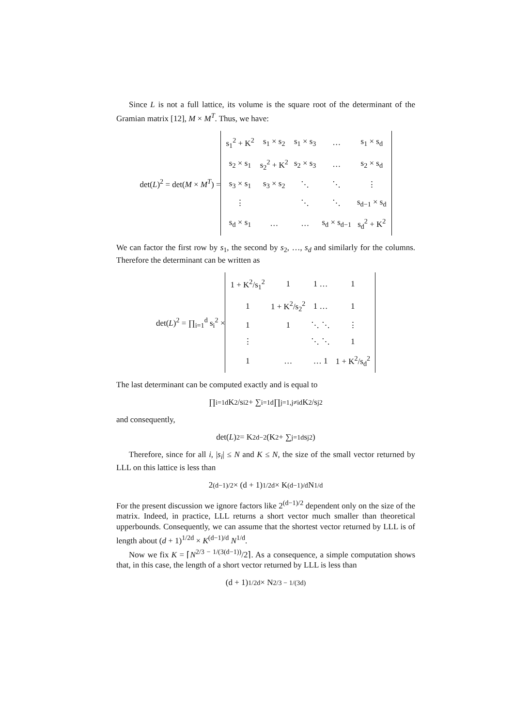Since L is not a full lattice, its volume is the square root of the determinant of the Gramian matrix [12], M × M<sup>T</sup>. Thus, we have:
det(L)<sup>2</sup> = det(M × M<sup>T</sup>) =
| s<sub>1</sub><sup>2</sup> + K<sup>2</sup> | s<sub>1</sub> × s<sub>2</sub> | s<sub>1</sub> × s<sub>3</sub> | … | s<sub>1</sub> × s<sub>d</sub> |
| s<sub>2</sub> × s<sub>1</sub> | s<sub>2</sub><sup>2</sup> + K<sup>2</sup> | s<sub>2</sub> × s<sub>3</sub> | … | s<sub>2</sub> × s<sub>d</sub> |
| s<sub>3</sub> × s<sub>1</sub> | s<sub>3</sub> × s<sub>2</sub> | ⋱ | ⋱ | ⋮ |
| ⋮ | | ⋱ | ⋱ | s<sub>d−1</sub> × s<sub>d</sub> |
| s<sub>d</sub> × s<sub>1</sub> | … | … | s<sub>d</sub> × s<sub>d−1</sub> | s<sub>d</sub><sup>2</sup> + K<sup>2</sup> |
We can factor the first row by s<sub>1</sub>, the second by s<sub>2</sub>, …, s<sub>d</sub> and similarly for the columns. Therefore the determinant can be written as
det(L)<sup>2</sup> = ∏<sub>i=1</sub><sup>d</sup> s<sub>i</sub><sup>2</sup> ×
| 1 + K<sup>2</sup>/s<sub>1</sub><sup>2</sup> | 1 | 1 … | 1 |
| 1 | 1 + K<sup>2</sup>/s<sub>2</sub><sup>2</sup> | 1 … | 1 |
| 1 | 1 | ⋱ ⋱ | ⋮ |
| ⋮ | | ⋱ ⋱ | 1 |
| 1 | … | … 1 | 1 + K<sup>2</sup>/s<sub>d</sub><sup>2</sup> |
The last determinant can be computed exactly and is equal to
∏<sub>i=1</sub><sup>d</sup> K<sup>2</sup>/s<sub>i</sub><sup>2</sup> + ∑<sub>i=1</sub><sup>d</sup> ∏<sub>j=1,j≠i</sub><sup>d</sup> K<sup>2</sup>/s<sub>j</sub><sup>2</sup>
and consequently,
det(L)<sup>2</sup> = K<sup>2d−2</sup>(K<sup>2</sup> + ∑<sub>j=1</sub><sup>d</sup> s<sub>j</sub><sup>2</sup>)
Therefore, since for all i, |s<sub>i</sub>| ≤ N and K ≤ N, the size of the small vector returned by LLL on this lattice is less than
2<sup>(d−1)/2</sup> × (d + 1)<sup>1/2d</sup> × K<sup>(d−1)/d</sup> N<sup>1/d</sup>
For the present discussion we ignore factors like 2<sup>(d−1)/2</sup> dependent only on the size of the matrix. Indeed, in practice, LLL returns a short vector much smaller than theoretical upperbounds. Consequently, we can assume that the shortest vector returned by LLL is of length about (d + 1)<sup>1/2d</sup> × K<sup>(d−1)/d</sup> N<sup>1/d</sup>.
Now we fix K = ⌈N<sup>2/3 − 1/(3(d−1))</sup>/2⌉. As a consequence, a simple computation shows that, in this case, the length of a short vector returned by LLL is less than
(d + 1)<sup>1/2d</sup> × N<sup>2/3 − 1/(3d)</sup>